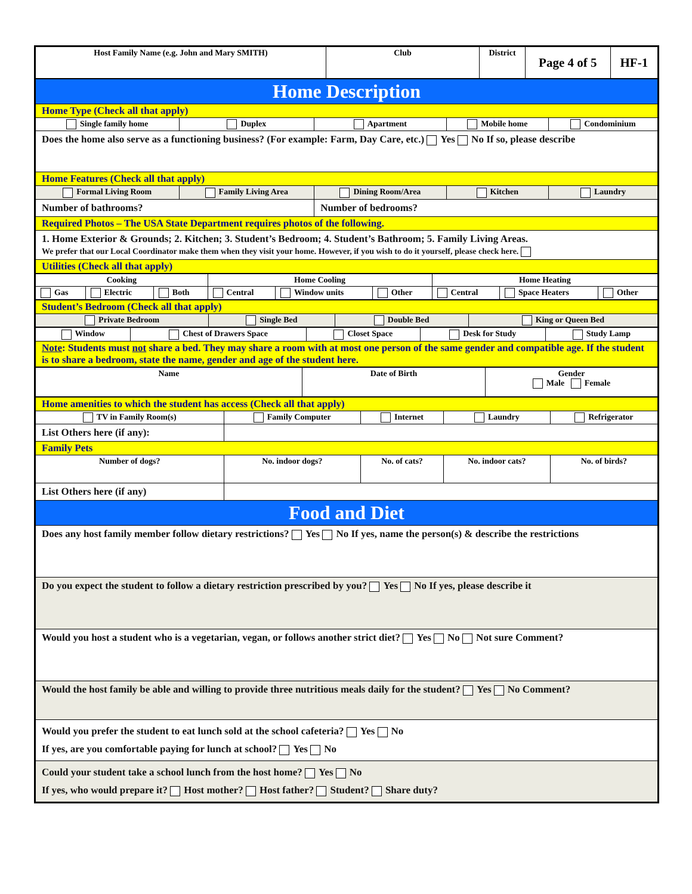| Host Family Name (e.g. John and Mary SMITH) | Club | District | Page 4 of 5 | HF-1 |
| Home Description | | | | |
| Home Type (Check all that apply) | | | | |
| Single family home | Duplex | Apartment | Mobile home | Condominium |
| Does the home also serve as a functioning business? (For example: Farm, Day Care, etc.) Yes No If so, please describe | | | | |
| Home Features (Check all that apply) | | | | |
| Formal Living Room | Family Living Area | Dining Room/Area | Kitchen | Laundry |
| Number of bathrooms? | | Number of bedrooms? | | |
| Required Photos – The USA State Department requires photos of the following. | | | | |
| 1. Home Exterior & Grounds; 2. Kitchen; 3. Student’s Bedroom; 4. Student’s Bathroom; 5. Family Living Areas. We prefer that our Local Coordinator make them when they visit your home. However, if you wish to do it yourself, please check here. | | | | |
| Utilities (Check all that apply) | | | | |
| Cooking | | | Home Cooling | | | Home Heating | | |
| Gas | Electric | Both | Central | Window units | Other | Central | Space Heaters | Other |
| Student’s Bedroom (Check all that apply) | | | |
| Private Bedroom | Single Bed | Double Bed | King or Queen Bed |
| Window | Chest of Drawers Space | Closet Space | Desk for Study | Study Lamp |
| Note : Students must not share a bed. They may share a room with at most one person of the same gender and compatible age. If the student is to share a bedroom, state the name, gender and age of the student here. | | | | |
| Name | Date of Birth | Gender Male Female |
| Home amenities to which the student has access (Check all that apply) | | | | |
| TV in Family Room(s) | Family Computer | Internet | Laundry | Refrigerator |
| List Others here (if any): | | | | |
| Family Pets | | | | |
| Number of dogs? | No. indoor dogs? | No. of cats? | No. indoor cats? | No. of birds? |
| List Others here (if any) | | | | |
| Food and Diet | | | | |
| Does any host family member follow dietary restrictions? Yes No If yes, name the person(s) & describe the restrictions | | | | |
| Do you expect the student to follow a dietary restriction prescribed by you? Yes No If yes, please describe it | | | | |
| Would you host a student who is a vegetarian, vegan, or follows another strict diet? Yes No Not sure Comment? | | | | |
| Would the host family be able and willing to provide three nutritious meals daily for the student? Yes No Comment? | | | | |
| Would you prefer the student to eat lunch sold at the school cafeteria? Yes No If yes, are you comfortable paying for lunch at school? Yes No | | | | |
| Could your student take a school lunch from the host home? Yes No If yes, who would prepare it? Host mother? Host father? Student? Share duty? | | | | |